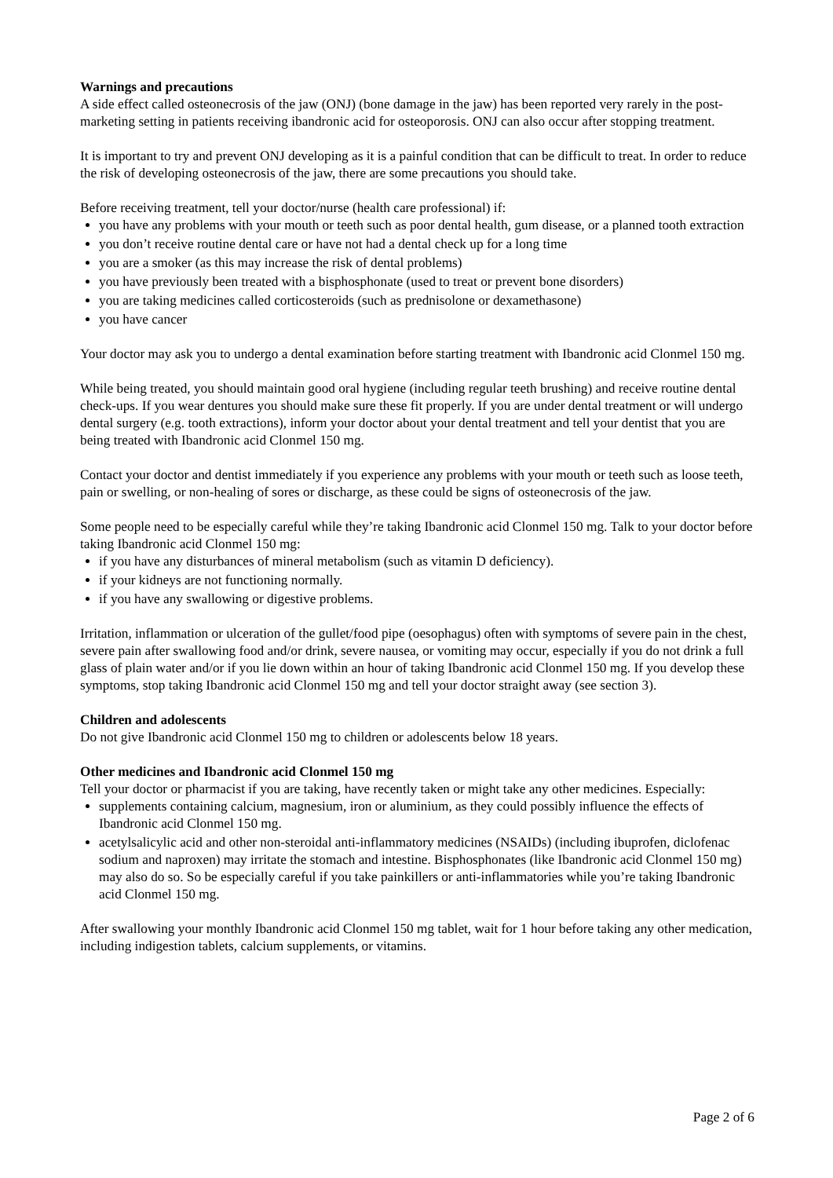Warnings and precautions
A side effect called osteonecrosis of the jaw (ONJ) (bone damage in the jaw) has been reported very rarely in the post-marketing setting in patients receiving ibandronic acid for osteoporosis. ONJ can also occur after stopping treatment.
It is important to try and prevent ONJ developing as it is a painful condition that can be difficult to treat. In order to reduce the risk of developing osteonecrosis of the jaw, there are some precautions you should take.
Before receiving treatment, tell your doctor/nurse (health care professional) if:
you have any problems with your mouth or teeth such as poor dental health, gum disease, or a planned tooth extraction
you don’t receive routine dental care or have not had a dental check up for a long time
you are a smoker (as this may increase the risk of dental problems)
you have previously been treated with a bisphosphonate (used to treat or prevent bone disorders)
you are taking medicines called corticosteroids (such as prednisolone or dexamethasone)
you have cancer
Your doctor may ask you to undergo a dental examination before starting treatment with Ibandronic acid Clonmel 150 mg.
While being treated, you should maintain good oral hygiene (including regular teeth brushing) and receive routine dental check-ups. If you wear dentures you should make sure these fit properly. If you are under dental treatment or will undergo dental surgery (e.g. tooth extractions), inform your doctor about your dental treatment and tell your dentist that you are being treated with Ibandronic acid Clonmel 150 mg.
Contact your doctor and dentist immediately if you experience any problems with your mouth or teeth such as loose teeth, pain or swelling, or non-healing of sores or discharge, as these could be signs of osteonecrosis of the jaw.
Some people need to be especially careful while they’re taking Ibandronic acid Clonmel 150 mg. Talk to your doctor before taking Ibandronic acid Clonmel 150 mg:
if you have any disturbances of mineral metabolism (such as vitamin D deficiency).
if your kidneys are not functioning normally.
if you have any swallowing or digestive problems.
Irritation, inflammation or ulceration of the gullet/food pipe (oesophagus) often with symptoms of severe pain in the chest, severe pain after swallowing food and/or drink, severe nausea, or vomiting may occur, especially if you do not drink a full glass of plain water and/or if you lie down within an hour of taking Ibandronic acid Clonmel 150 mg. If you develop these symptoms, stop taking Ibandronic acid Clonmel 150 mg and tell your doctor straight away (see section 3).
Children and adolescents
Do not give Ibandronic acid Clonmel 150 mg to children or adolescents below 18 years.
Other medicines and Ibandronic acid Clonmel 150 mg
Tell your doctor or pharmacist if you are taking, have recently taken or might take any other medicines. Especially:
supplements containing calcium, magnesium, iron or aluminium, as they could possibly influence the effects of Ibandronic acid Clonmel 150 mg.
acetylsalicylic acid and other non-steroidal anti-inflammatory medicines (NSAIDs) (including ibuprofen, diclofenac sodium and naproxen) may irritate the stomach and intestine. Bisphosphonates (like Ibandronic acid Clonmel 150 mg) may also do so. So be especially careful if you take painkillers or anti-inflammatories while you’re taking Ibandronic acid Clonmel 150 mg.
After swallowing your monthly Ibandronic acid Clonmel 150 mg tablet, wait for 1 hour before taking any other medication, including indigestion tablets, calcium supplements, or vitamins.
Page 2 of 6